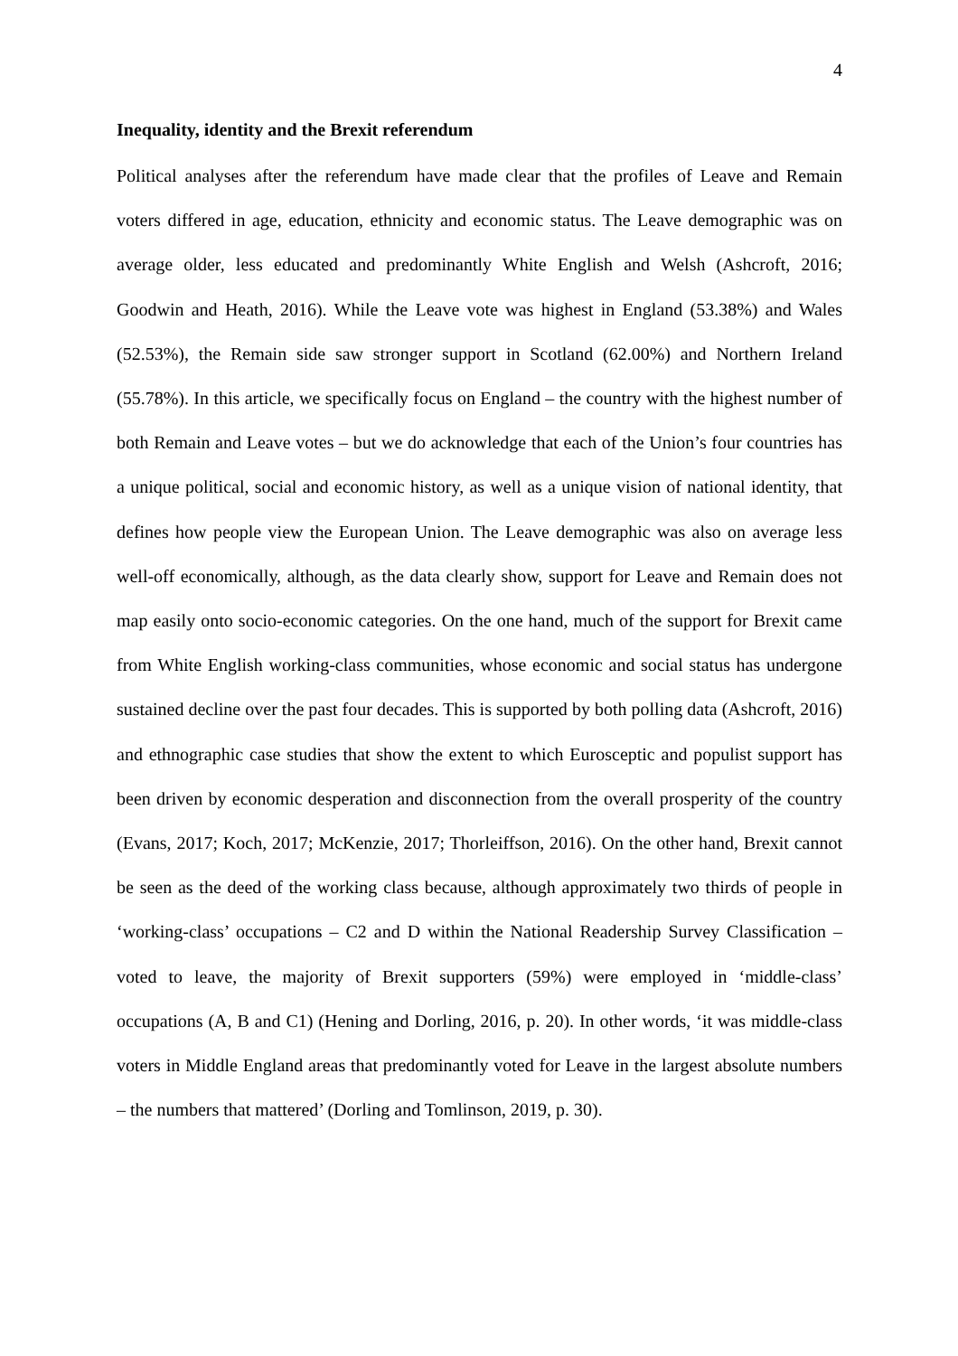4
Inequality, identity and the Brexit referendum
Political analyses after the referendum have made clear that the profiles of Leave and Remain voters differed in age, education, ethnicity and economic status. The Leave demographic was on average older, less educated and predominantly White English and Welsh (Ashcroft, 2016; Goodwin and Heath, 2016). While the Leave vote was highest in England (53.38%) and Wales (52.53%), the Remain side saw stronger support in Scotland (62.00%) and Northern Ireland (55.78%). In this article, we specifically focus on England – the country with the highest number of both Remain and Leave votes – but we do acknowledge that each of the Union’s four countries has a unique political, social and economic history, as well as a unique vision of national identity, that defines how people view the European Union. The Leave demographic was also on average less well-off economically, although, as the data clearly show, support for Leave and Remain does not map easily onto socio-economic categories. On the one hand, much of the support for Brexit came from White English working-class communities, whose economic and social status has undergone sustained decline over the past four decades. This is supported by both polling data (Ashcroft, 2016) and ethnographic case studies that show the extent to which Eurosceptic and populist support has been driven by economic desperation and disconnection from the overall prosperity of the country (Evans, 2017; Koch, 2017; McKenzie, 2017; Thorleiffson, 2016). On the other hand, Brexit cannot be seen as the deed of the working class because, although approximately two thirds of people in ‘working-class’ occupations – C2 and D within the National Readership Survey Classification – voted to leave, the majority of Brexit supporters (59%) were employed in ‘middle-class’ occupations (A, B and C1) (Hening and Dorling, 2016, p. 20). In other words, ‘it was middle-class voters in Middle England areas that predominantly voted for Leave in the largest absolute numbers – the numbers that mattered’ (Dorling and Tomlinson, 2019, p. 30).